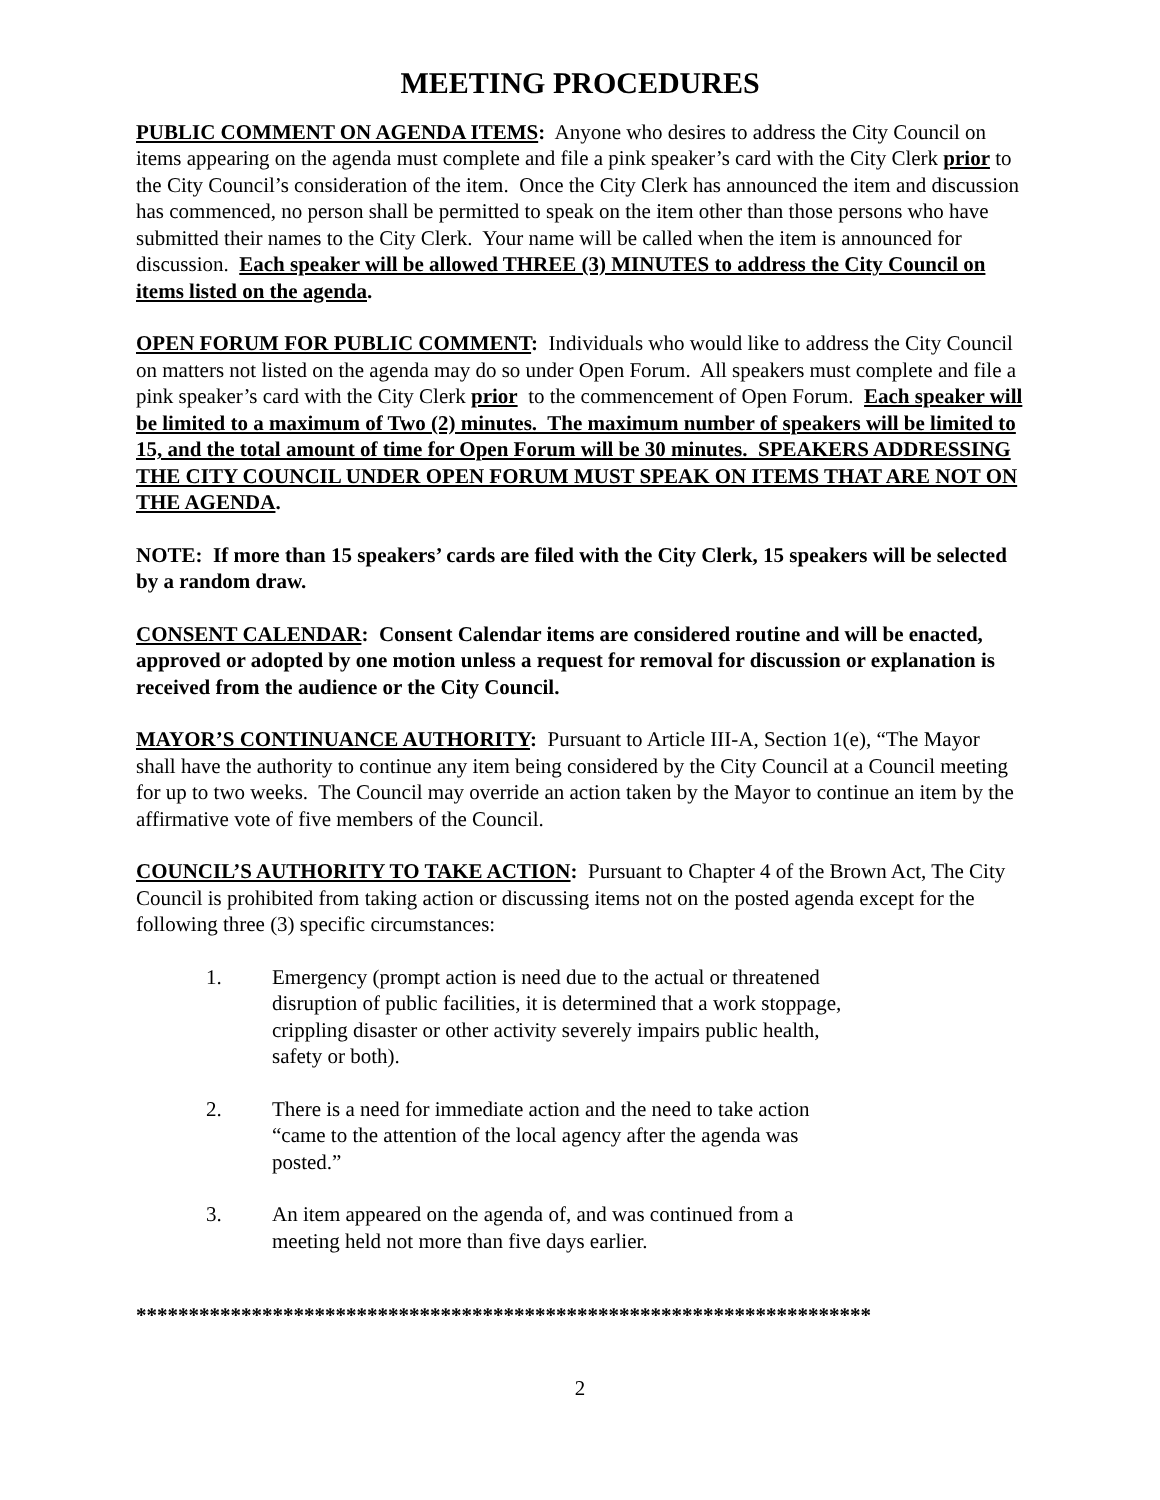MEETING PROCEDURES
PUBLIC COMMENT ON AGENDA ITEMS: Anyone who desires to address the City Council on items appearing on the agenda must complete and file a pink speaker’s card with the City Clerk prior to the City Council’s consideration of the item. Once the City Clerk has announced the item and discussion has commenced, no person shall be permitted to speak on the item other than those persons who have submitted their names to the City Clerk. Your name will be called when the item is announced for discussion. Each speaker will be allowed THREE (3) MINUTES to address the City Council on items listed on the agenda.
OPEN FORUM FOR PUBLIC COMMENT: Individuals who would like to address the City Council on matters not listed on the agenda may do so under Open Forum. All speakers must complete and file a pink speaker’s card with the City Clerk prior to the commencement of Open Forum. Each speaker will be limited to a maximum of Two (2) minutes. The maximum number of speakers will be limited to 15, and the total amount of time for Open Forum will be 30 minutes. SPEAKERS ADDRESSING THE CITY COUNCIL UNDER OPEN FORUM MUST SPEAK ON ITEMS THAT ARE NOT ON THE AGENDA.
NOTE: If more than 15 speakers’ cards are filed with the City Clerk, 15 speakers will be selected by a random draw.
CONSENT CALENDAR: Consent Calendar items are considered routine and will be enacted, approved or adopted by one motion unless a request for removal for discussion or explanation is received from the audience or the City Council.
MAYOR’S CONTINUANCE AUTHORITY: Pursuant to Article III-A, Section 1(e), “The Mayor shall have the authority to continue any item being considered by the City Council at a Council meeting for up to two weeks. The Council may override an action taken by the Mayor to continue an item by the affirmative vote of five members of the Council.
COUNCIL’S AUTHORITY TO TAKE ACTION: Pursuant to Chapter 4 of the Brown Act, The City Council is prohibited from taking action or discussing items not on the posted agenda except for the following three (3) specific circumstances:
1. Emergency (prompt action is need due to the actual or threatened disruption of public facilities, it is determined that a work stoppage, crippling disaster or other activity severely impairs public health, safety or both).
2. There is a need for immediate action and the need to take action “came to the attention of the local agency after the agenda was posted.”
3. An item appeared on the agenda of, and was continued from a meeting held not more than five days earlier.
**********************************************************************
2